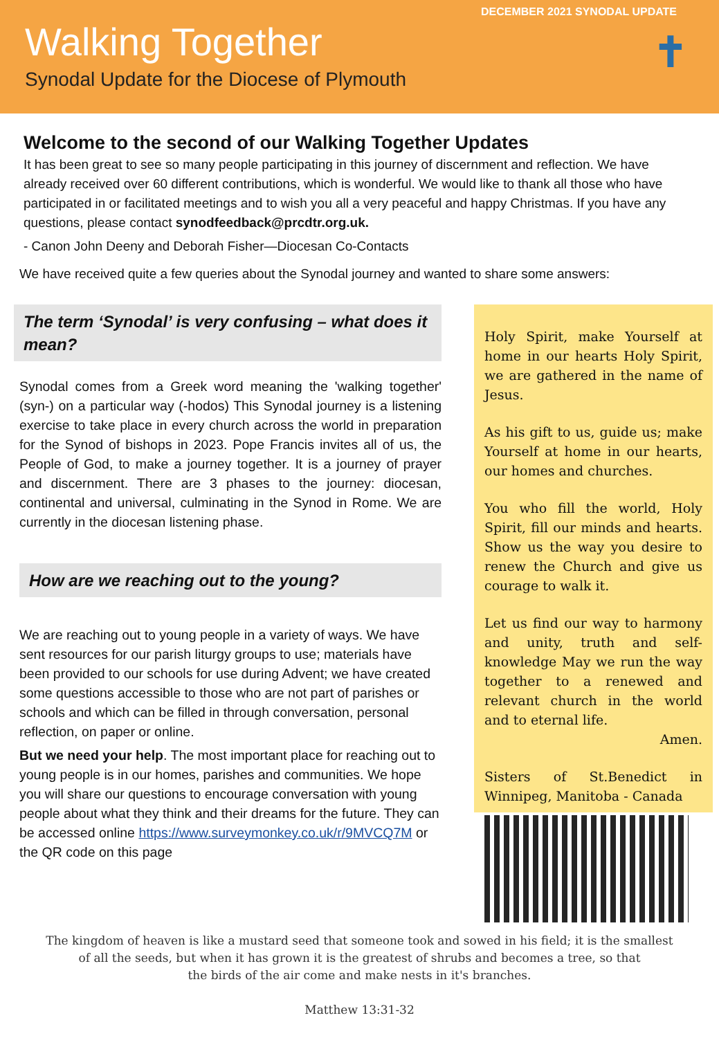DECEMBER 2021 SYNODAL UPDATE
Walking Together
Synodal Update for the Diocese of Plymouth
✝
Welcome to the second of our Walking Together Updates
It has been great to see so many people participating in this journey of discernment and reflection. We have already received over 60 different contributions, which is wonderful. We would like to thank all those who have participated in or facilitated meetings and to wish you all a very peaceful and happy Christmas. If you have any questions, please contact synodfeedback@prcdtr.org.uk.
- Canon John Deeny and Deborah Fisher—Diocesan Co-Contacts
We have received quite a few queries about the Synodal journey and wanted to share some answers:
The term ‘Synodal’ is very confusing – what does it mean?
Synodal comes from a Greek word meaning the 'walking together' (syn-) on a particular way (-hodos) This Synodal journey is a listening exercise to take place in every church across the world in preparation for the Synod of bishops in 2023. Pope Francis invites all of us, the People of God, to make a journey together. It is a journey of prayer and discernment. There are 3 phases to the journey: diocesan, continental and universal, culminating in the Synod in Rome. We are currently in the diocesan listening phase.
How are we reaching out to the young?
We are reaching out to young people in a variety of ways. We have sent resources for our parish liturgy groups to use; materials have been provided to our schools for use during Advent; we have created some questions accessible to those who are not part of parishes or schools and which can be filled in through conversation, personal reflection, on paper or online.
But we need your help. The most important place for reaching out to young people is in our homes, parishes and communities. We hope you will share our questions to encourage conversation with young people about what they think and their dreams for the future. They can be accessed online https://www.surveymonkey.co.uk/r/9MVCQ7M or the QR code on this page
Holy Spirit, make Yourself at home in our hearts Holy Spirit, we are gathered in the name of Jesus.
As his gift to us, guide us; make Yourself at home in our hearts, our homes and churches.
You who fill the world, Holy Spirit, fill our minds and hearts. Show us the way you desire to renew the Church and give us courage to walk it.
Let us find our way to harmony and unity, truth and self-knowledge May we run the way together to a renewed and relevant church in the world and to eternal life.
Amen.
Sisters of St.Benedict in Winnipeg, Manitoba - Canada
The kingdom of heaven is like a mustard seed that someone took and sowed in his field; it is the smallest
of all the seeds, but when it has grown it is the greatest of shrubs and becomes a tree, so that
the birds of the air come and make nests in it's branches.
Matthew 13:31-32